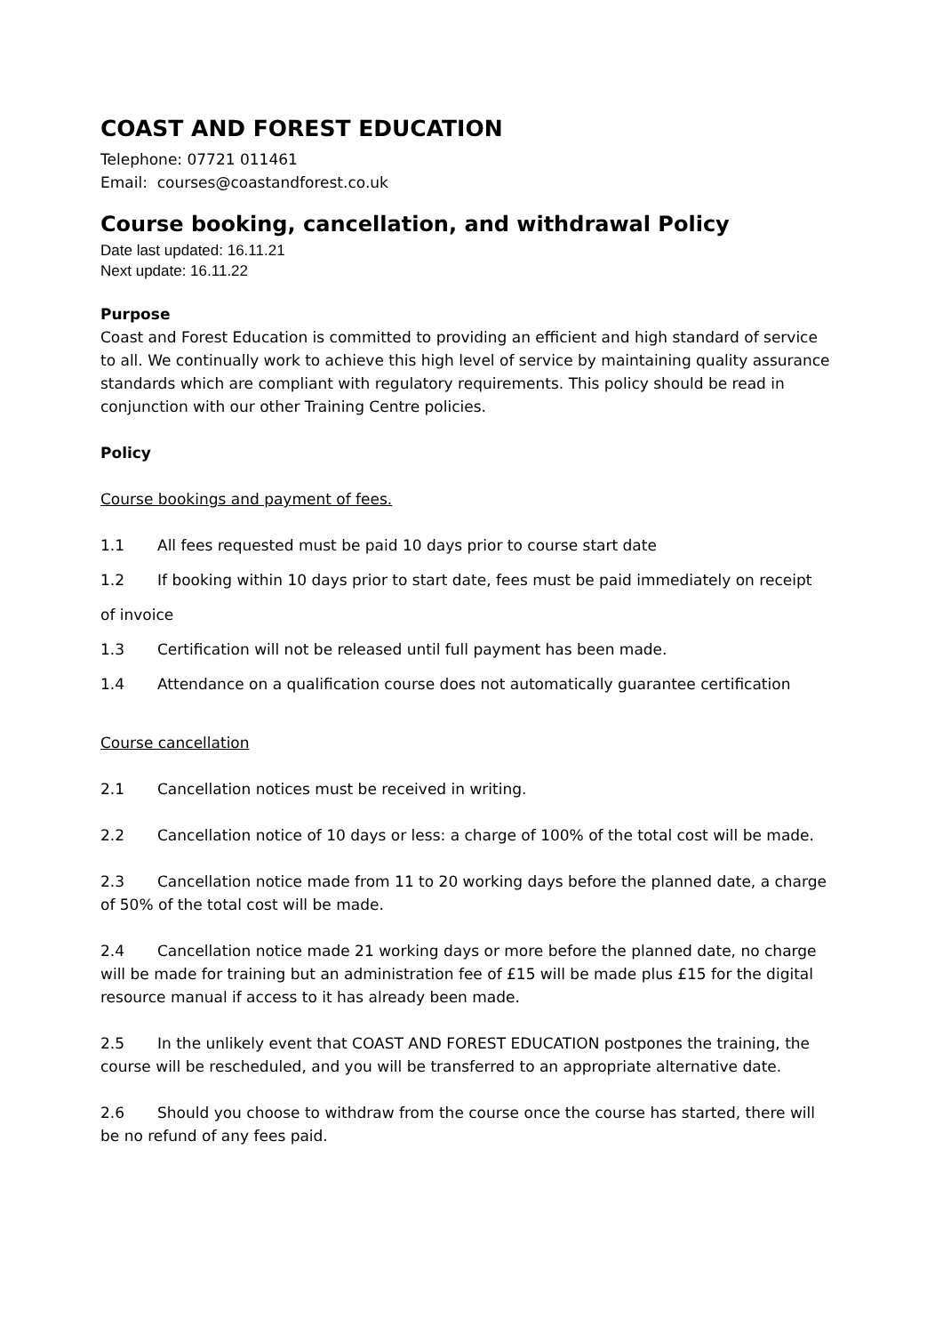COAST AND FOREST EDUCATION
Telephone: 07721 011461
Email: courses@coastandforest.co.uk
Course booking, cancellation, and withdrawal Policy
Date last updated: 16.11.21
Next update: 16.11.22
Purpose
Coast and Forest Education is committed to providing an efficient and high standard of service to all. We continually work to achieve this high level of service by maintaining quality assurance standards which are compliant with regulatory requirements. This policy should be read in conjunction with our other Training Centre policies.
Policy
Course bookings and payment of fees.
1.1 All fees requested must be paid 10 days prior to course start date
1.2 If booking within 10 days prior to start date, fees must be paid immediately on receipt
of invoice
1.3 Certification will not be released until full payment has been made.
1.4 Attendance on a qualification course does not automatically guarantee certification
Course cancellation
2.1 Cancellation notices must be received in writing.
2.2 Cancellation notice of 10 days or less: a charge of 100% of the total cost will be made.
2.3 Cancellation notice made from 11 to 20 working days before the planned date, a charge of 50% of the total cost will be made.
2.4 Cancellation notice made 21 working days or more before the planned date, no charge will be made for training but an administration fee of £15 will be made plus £15 for the digital resource manual if access to it has already been made.
2.5 In the unlikely event that COAST AND FOREST EDUCATION postpones the training, the course will be rescheduled, and you will be transferred to an appropriate alternative date.
2.6 Should you choose to withdraw from the course once the course has started, there will be no refund of any fees paid.